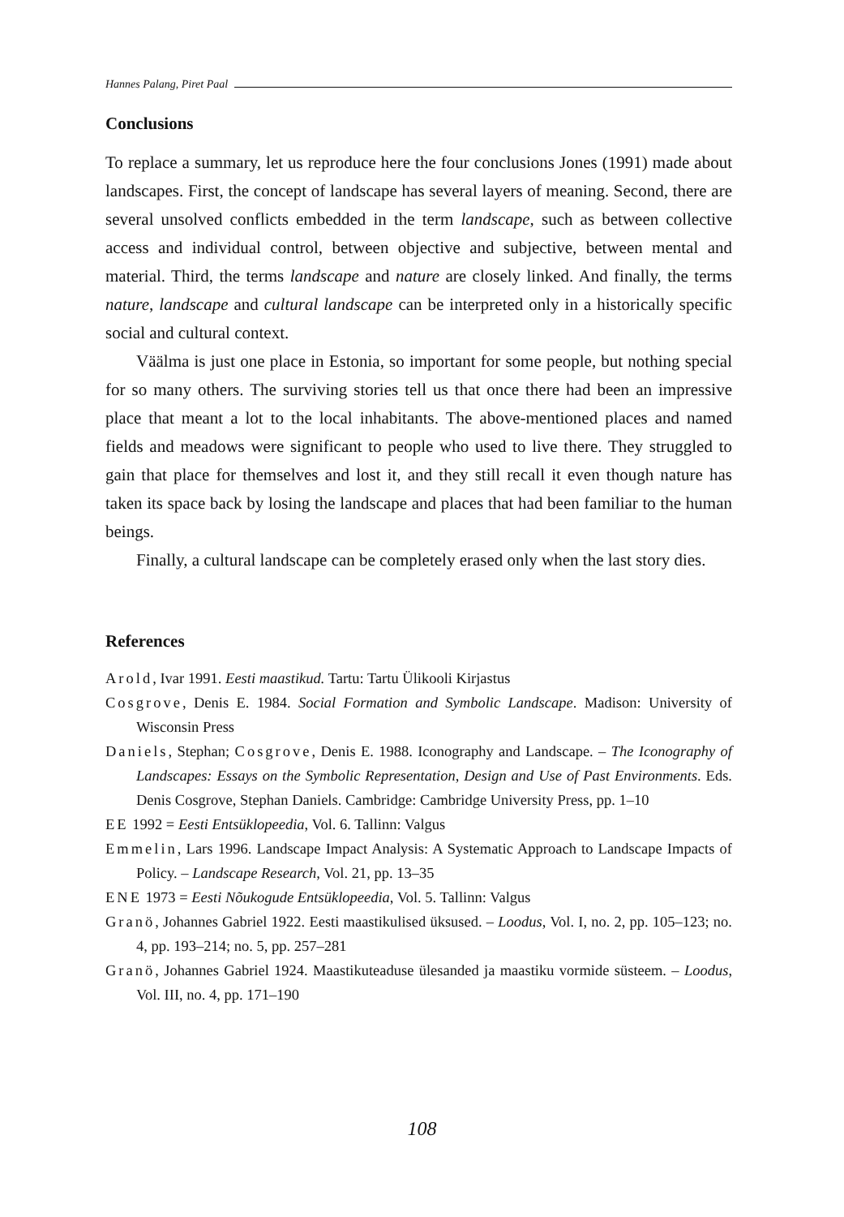Hannes Palang, Piret Paal
Conclusions
To replace a summary, let us reproduce here the four conclusions Jones (1991) made about landscapes. First, the concept of landscape has several layers of meaning. Second, there are several unsolved conflicts embedded in the term landscape, such as between collective access and individual control, between objective and subjective, between mental and material. Third, the terms landscape and nature are closely linked. And finally, the terms nature, landscape and cultural landscape can be interpreted only in a historically specific social and cultural context.
Väälma is just one place in Estonia, so important for some people, but nothing special for so many others. The surviving stories tell us that once there had been an impressive place that meant a lot to the local inhabitants. The above-mentioned places and named fields and meadows were significant to people who used to live there. They struggled to gain that place for themselves and lost it, and they still recall it even though nature has taken its space back by losing the landscape and places that had been familiar to the human beings.
Finally, a cultural landscape can be completely erased only when the last story dies.
References
Arold, Ivar 1991. Eesti maastikud. Tartu: Tartu Ülikooli Kirjastus
Cosgrove, Denis E. 1984. Social Formation and Symbolic Landscape. Madison: University of Wisconsin Press
Daniels, Stephan; Cosgrove, Denis E. 1988. Iconography and Landscape. – The Iconography of Landscapes: Essays on the Symbolic Representation, Design and Use of Past Environments. Eds. Denis Cosgrove, Stephan Daniels. Cambridge: Cambridge University Press, pp. 1–10
EE 1992 = Eesti Entsüklopeedia, Vol. 6. Tallinn: Valgus
Emmelin, Lars 1996. Landscape Impact Analysis: A Systematic Approach to Landscape Impacts of Policy. – Landscape Research, Vol. 21, pp. 13–35
ENE 1973 = Eesti Nõukogude Entsüklopeedia, Vol. 5. Tallinn: Valgus
Granö, Johannes Gabriel 1922. Eesti maastikulised üksused. – Loodus, Vol. I, no. 2, pp. 105–123; no. 4, pp. 193–214; no. 5, pp. 257–281
Granö, Johannes Gabriel 1924. Maastikuteaduse ülesanded ja maastiku vormide süsteem. – Loodus, Vol. III, no. 4, pp. 171–190
108